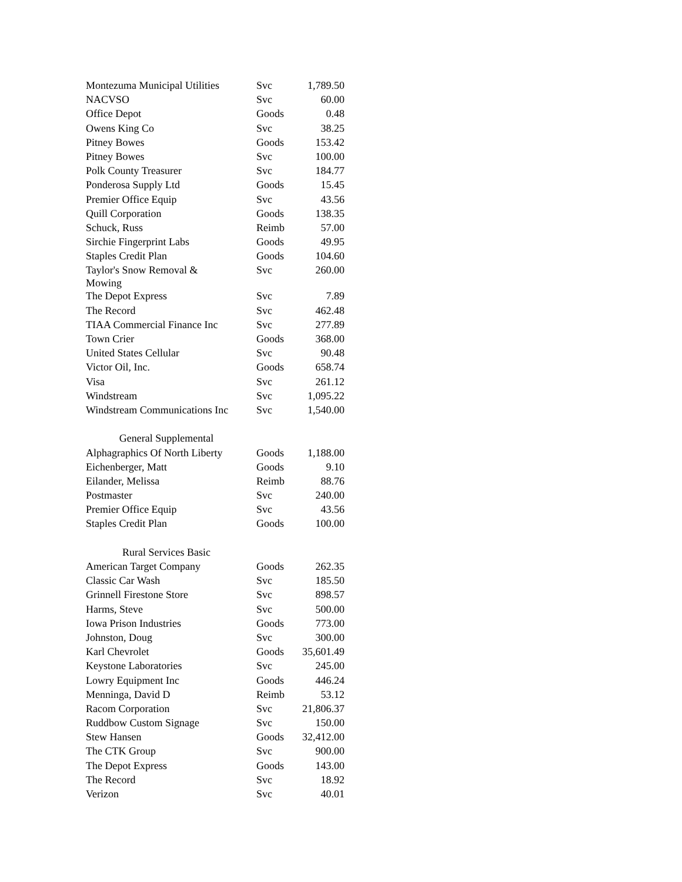| Montezuma Municipal Utilities | Svc | 1,789.50 |
| NACVSO | Svc | 60.00 |
| Office Depot | Goods | 0.48 |
| Owens King Co | Svc | 38.25 |
| Pitney Bowes | Goods | 153.42 |
| Pitney Bowes | Svc | 100.00 |
| Polk County Treasurer | Svc | 184.77 |
| Ponderosa Supply Ltd | Goods | 15.45 |
| Premier Office Equip | Svc | 43.56 |
| Quill Corporation | Goods | 138.35 |
| Schuck, Russ | Reimb | 57.00 |
| Sirchie Fingerprint Labs | Goods | 49.95 |
| Staples Credit Plan | Goods | 104.60 |
| Taylor's Snow Removal & Mowing | Svc | 260.00 |
| The Depot Express | Svc | 7.89 |
| The Record | Svc | 462.48 |
| TIAA Commercial Finance Inc | Svc | 277.89 |
| Town Crier | Goods | 368.00 |
| United States Cellular | Svc | 90.48 |
| Victor Oil, Inc. | Goods | 658.74 |
| Visa | Svc | 261.12 |
| Windstream | Svc | 1,095.22 |
| Windstream Communications Inc | Svc | 1,540.00 |
| General Supplemental | | |
| Alphagraphics Of North Liberty | Goods | 1,188.00 |
| Eichenberger, Matt | Goods | 9.10 |
| Eilander, Melissa | Reimb | 88.76 |
| Postmaster | Svc | 240.00 |
| Premier Office Equip | Svc | 43.56 |
| Staples Credit Plan | Goods | 100.00 |
| Rural Services Basic | | |
| American Target Company | Goods | 262.35 |
| Classic Car Wash | Svc | 185.50 |
| Grinnell Firestone Store | Svc | 898.57 |
| Harms, Steve | Svc | 500.00 |
| Iowa Prison Industries | Goods | 773.00 |
| Johnston, Doug | Svc | 300.00 |
| Karl Chevrolet | Goods | 35,601.49 |
| Keystone Laboratories | Svc | 245.00 |
| Lowry Equipment Inc | Goods | 446.24 |
| Menninga, David D | Reimb | 53.12 |
| Racom Corporation | Svc | 21,806.37 |
| Ruddbow Custom Signage | Svc | 150.00 |
| Stew Hansen | Goods | 32,412.00 |
| The CTK Group | Svc | 900.00 |
| The Depot Express | Goods | 143.00 |
| The Record | Svc | 18.92 |
| Verizon | Svc | 40.01 |